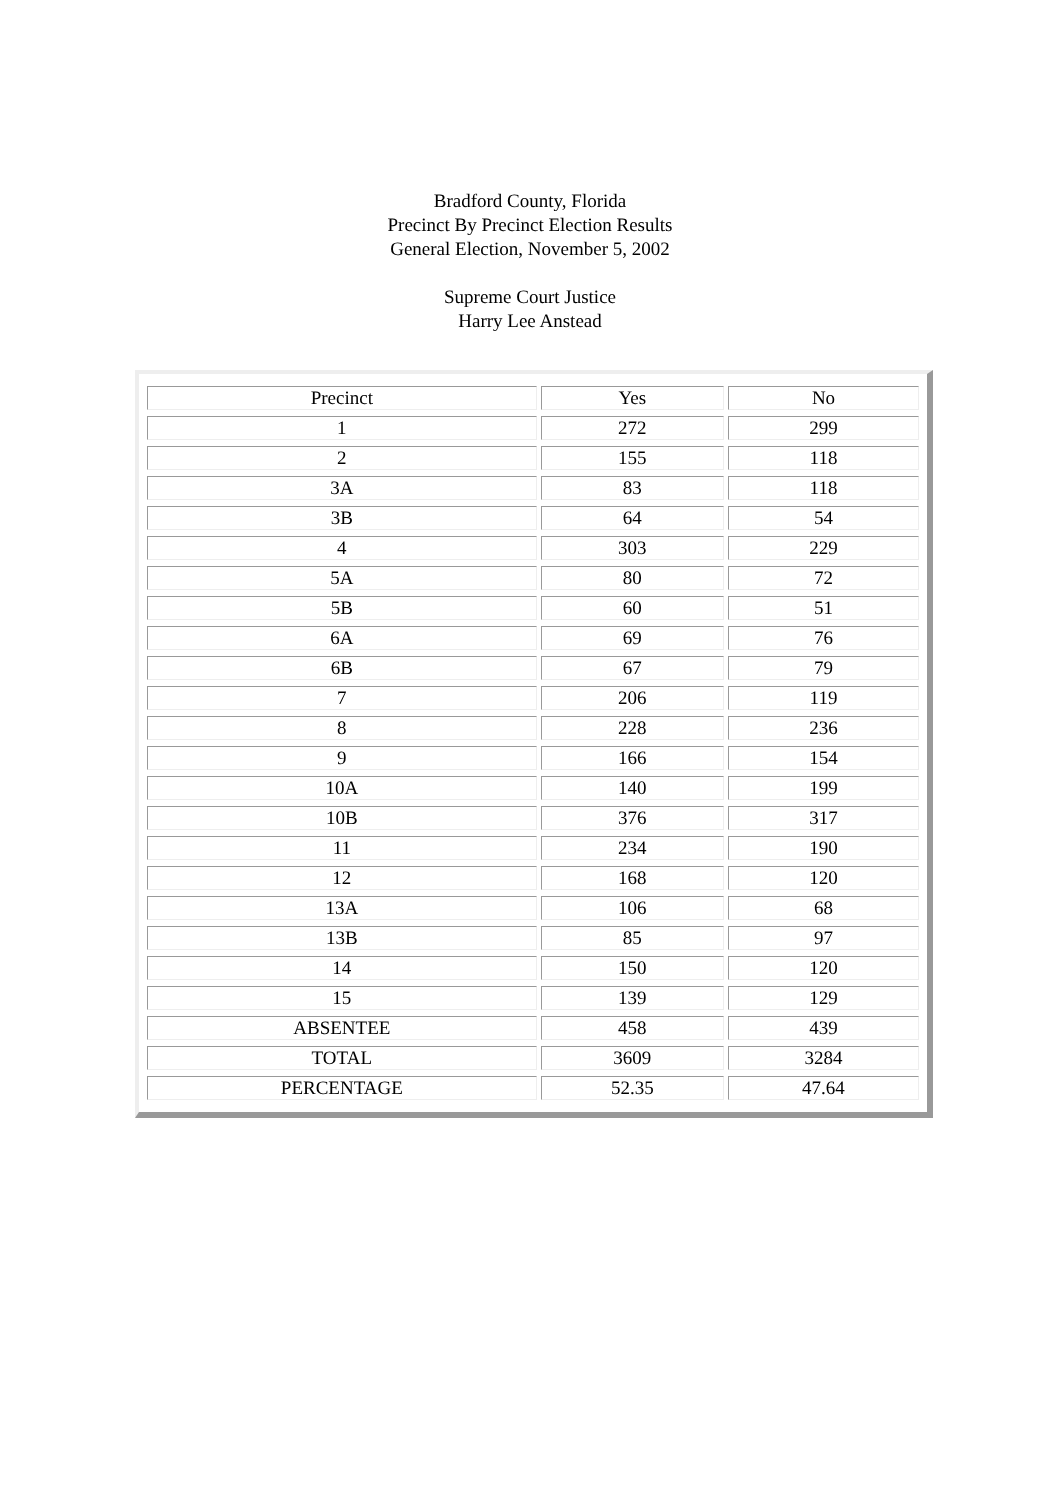Bradford County, Florida
Precinct By Precinct Election Results
General Election, November 5, 2002
Supreme Court Justice
Harry Lee Anstead
| Precinct | Yes | No |
| --- | --- | --- |
| 1 | 272 | 299 |
| 2 | 155 | 118 |
| 3A | 83 | 118 |
| 3B | 64 | 54 |
| 4 | 303 | 229 |
| 5A | 80 | 72 |
| 5B | 60 | 51 |
| 6A | 69 | 76 |
| 6B | 67 | 79 |
| 7 | 206 | 119 |
| 8 | 228 | 236 |
| 9 | 166 | 154 |
| 10A | 140 | 199 |
| 10B | 376 | 317 |
| 11 | 234 | 190 |
| 12 | 168 | 120 |
| 13A | 106 | 68 |
| 13B | 85 | 97 |
| 14 | 150 | 120 |
| 15 | 139 | 129 |
| ABSENTEE | 458 | 439 |
| TOTAL | 3609 | 3284 |
| PERCENTAGE | 52.35 | 47.64 |